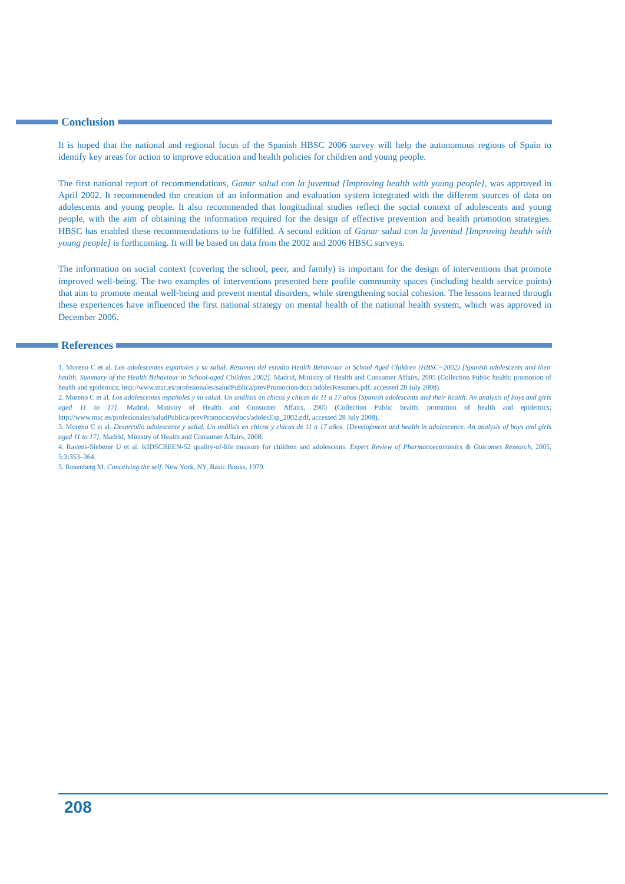Conclusion
It is hoped that the national and regional focus of the Spanish HBSC 2006 survey will help the autonomous regions of Spain to identify key areas for action to improve education and health policies for children and young people.
The first national report of recommendations, Ganar salud con la juventud [Improving health with young people], was approved in April 2002. It recommended the creation of an information and evaluation system integrated with the different sources of data on adolescents and young people. It also recommended that longitudinal studies reflect the social context of adolescents and young people, with the aim of obtaining the information required for the design of effective prevention and health promotion strategies. HBSC has enabled these recommendations to be fulfilled. A second edition of Ganar salud con la juventud [Improving health with young people] is forthcoming. It will be based on data from the 2002 and 2006 HBSC surveys.
The information on social context (covering the school, peer, and family) is important for the design of interventions that promote improved well-being. The two examples of interventions presented here profile community spaces (including health service points) that aim to promote mental well-being and prevent mental disorders, while strengthening social cohesion. The lessons learned through these experiences have influenced the first national strategy on mental health of the national health system, which was approved in December 2006.
References
1. Moreno C et al. Los adolescentes españoles y su salud. Resumen del estudio Health Behaviour in School Aged Children (HBSC−2002) [Spanish adolescents and their health. Summary of the Health Behaviour in School-aged Children 2002]. Madrid, Ministry of Health and Consumer Affairs, 2005 (Collection Public health: promotion of health and epidemics; http://www.msc.es/profesionales/saludPublica/prevPromocion/docs/adolesResumen.pdf, accessed 28 July 2008).
2. Moreno C et al. Los adolescentes españoles y su salud. Un análisis en chicos y chicas de 11 a 17 años [Spanish adolescents and their health. An analysis of boys and girls aged 11 to 17]. Madrid, Ministry of Health and Consumer Affairs, 2005 (Collection Public health: promotion of health and epidemics; http://www.msc.es/profesionales/saludPublica/prevPromocion/docs/adolesEsp_2002.pdf, accessed 28 July 2008).
3. Moreno C et al. Desarrollo adolescente y salud. Un análisis en chicos y chicas de 11 a 17 años. [Development and health in adolescence. An analysis of boys and girls aged 11 to 17]. Madrid, Ministry of Health and Consumer Affairs, 2008.
4. Ravens-Sieberer U et al. KIDSCREEN-52 quality-of-life measure for children and adolescents. Expert Review of Pharmacoeconomics & Outcomes Research, 2005, 5:3:353–364.
5. Rosenberg M. Conceiving the self. New York, NY, Basic Books, 1979.
208